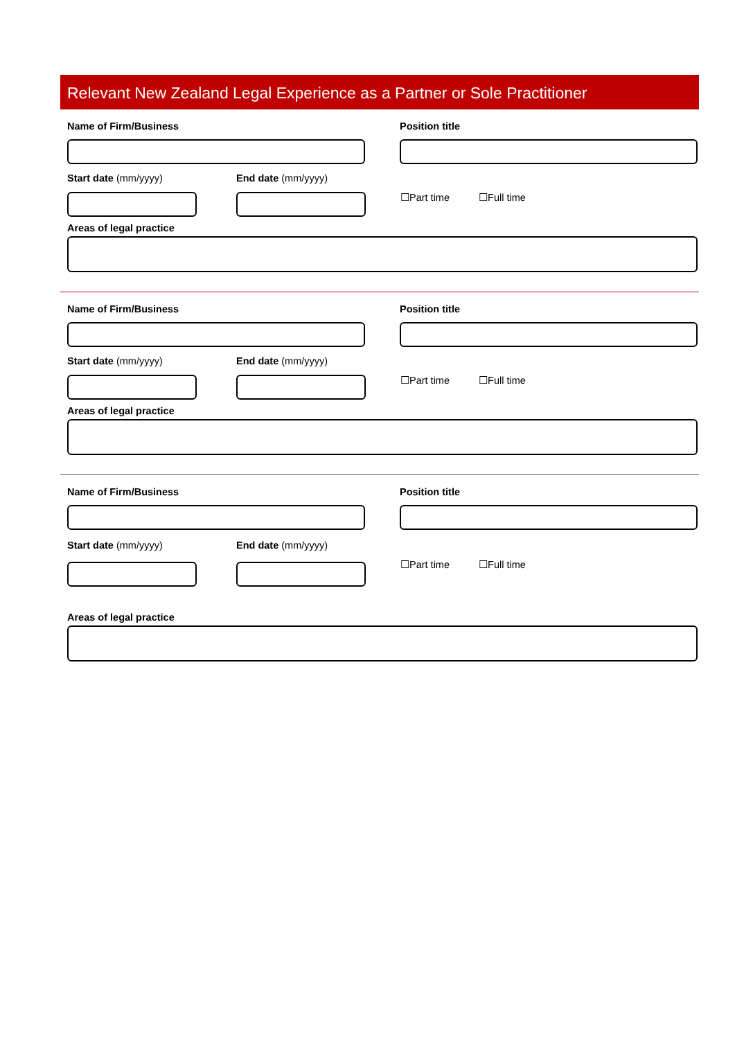Relevant New Zealand Legal Experience as a Partner or Sole Practitioner
Name of Firm/Business Position title
Start date (mm/yyyy)
End date (mm/yyyy)
☐Part time ☐Full time
Areas of legal practice
Name of Firm/Business Position title
Start date (mm/yyyy)
End date (mm/yyyy)
☐Part time ☐Full time
Areas of legal practice
Name of Firm/Business Position title
Start date (mm/yyyy)
End date (mm/yyyy)
☐Part time ☐Full time
Areas of legal practice